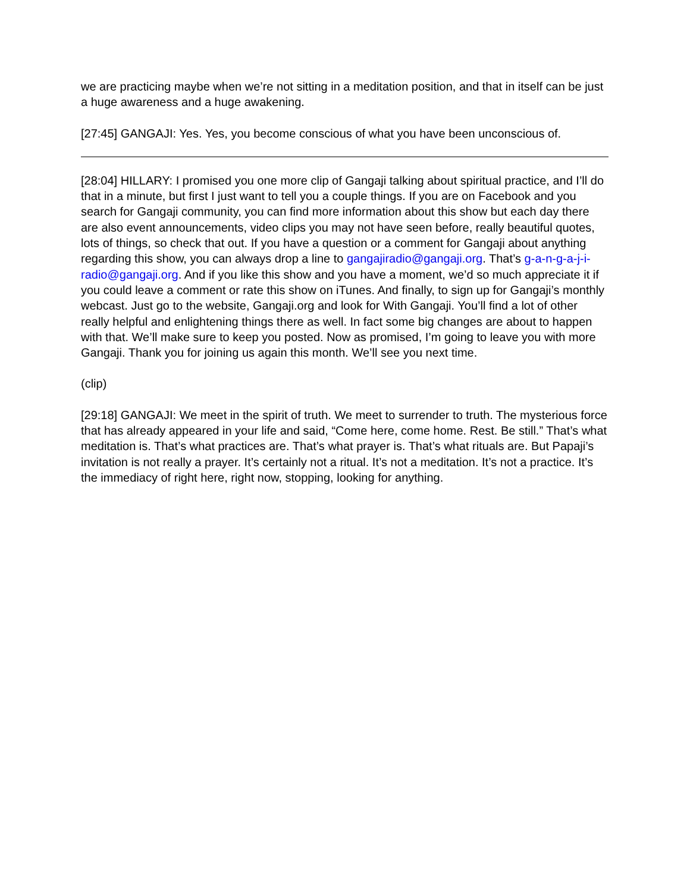we are practicing maybe when we’re not sitting in a meditation position, and that in itself can be just a huge awareness and a huge awakening.
[27:45] GANGAJI: Yes. Yes, you become conscious of what you have been unconscious of.
[28:04] HILLARY: I promised you one more clip of Gangaji talking about spiritual practice, and I’ll do that in a minute, but first I just want to tell you a couple things. If you are on Facebook and you search for Gangaji community, you can find more information about this show but each day there are also event announcements, video clips you may not have seen before, really beautiful quotes, lots of things, so check that out. If you have a question or a comment for Gangaji about anything regarding this show, you can always drop a line to gangajiradio@gangaji.org. That’s g-a-n-g-a-j-i-radio@gangaji.org. And if you like this show and you have a moment, we’d so much appreciate it if you could leave a comment or rate this show on iTunes. And finally, to sign up for Gangaji’s monthly webcast. Just go to the website, Gangaji.org and look for With Gangaji. You’ll find a lot of other really helpful and enlightening things there as well. In fact some big changes are about to happen with that. We’ll make sure to keep you posted. Now as promised, I’m going to leave you with more Gangaji. Thank you for joining us again this month. We’ll see you next time.
(clip)
[29:18] GANGAJI: We meet in the spirit of truth. We meet to surrender to truth. The mysterious force that has already appeared in your life and said, “Come here, come home. Rest. Be still.” That’s what meditation is. That’s what practices are. That’s what prayer is. That’s what rituals are. But Papaji’s invitation is not really a prayer. It’s certainly not a ritual. It’s not a meditation. It’s not a practice. It’s the immediacy of right here, right now, stopping, looking for anything.